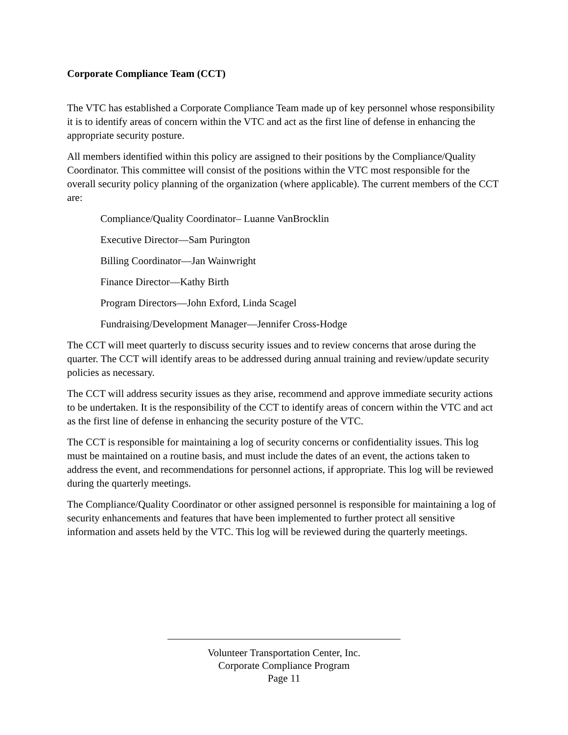Corporate Compliance Team (CCT)
The VTC has established a Corporate Compliance Team made up of key personnel whose responsibility it is to identify areas of concern within the VTC and act as the first line of defense in enhancing the appropriate security posture.
All members identified within this policy are assigned to their positions by the Compliance/Quality Coordinator. This committee will consist of the positions within the VTC most responsible for the overall security policy planning of the organization (where applicable). The current members of the CCT are:
Compliance/Quality Coordinator– Luanne VanBrocklin
Executive Director—Sam Purington
Billing Coordinator—Jan Wainwright
Finance Director—Kathy Birth
Program Directors—John Exford, Linda Scagel
Fundraising/Development Manager—Jennifer Cross-Hodge
The CCT will meet quarterly to discuss security issues and to review concerns that arose during the quarter. The CCT will identify areas to be addressed during annual training and review/update security policies as necessary.
The CCT will address security issues as they arise, recommend and approve immediate security actions to be undertaken. It is the responsibility of the CCT to identify areas of concern within the VTC and act as the first line of defense in enhancing the security posture of the VTC.
The CCT is responsible for maintaining a log of security concerns or confidentiality issues. This log must be maintained on a routine basis, and must include the dates of an event, the actions taken to address the event, and recommendations for personnel actions, if appropriate. This log will be reviewed during the quarterly meetings.
The Compliance/Quality Coordinator or other assigned personnel is responsible for maintaining a log of security enhancements and features that have been implemented to further protect all sensitive information and assets held by the VTC. This log will be reviewed during the quarterly meetings.
Volunteer Transportation Center, Inc.
Corporate Compliance Program
Page 11